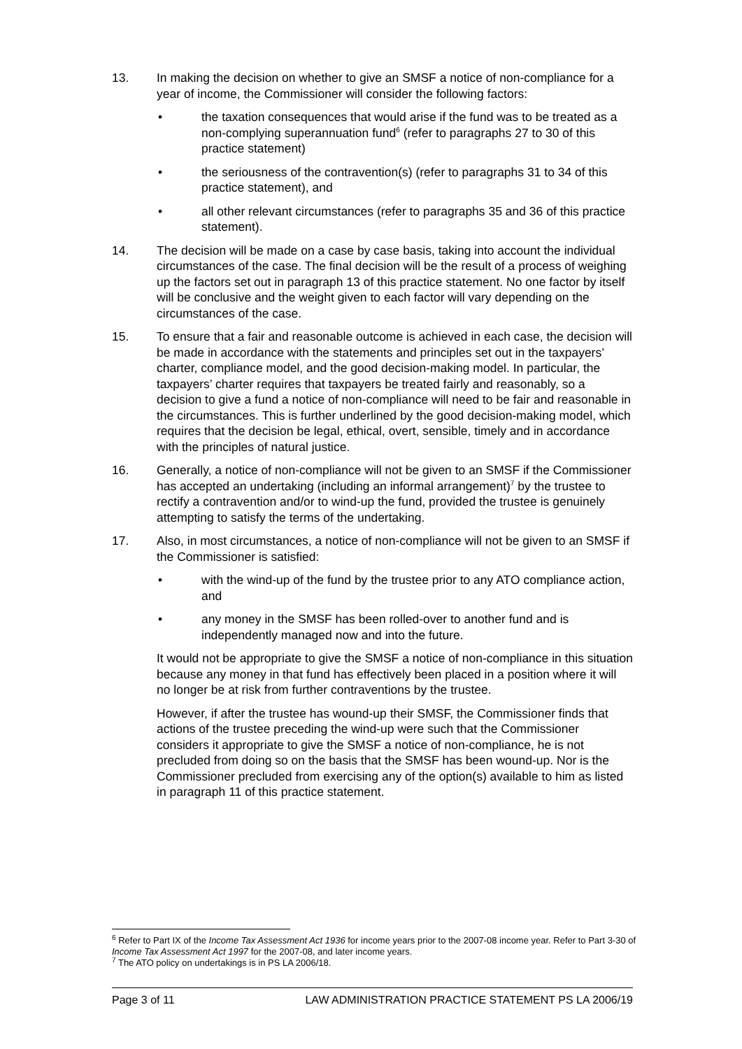13. In making the decision on whether to give an SMSF a notice of non-compliance for a year of income, the Commissioner will consider the following factors:
• the taxation consequences that would arise if the fund was to be treated as a non-complying superannuation fund<sup>6</sup> (refer to paragraphs 27 to 30 of this practice statement)
• the seriousness of the contravention(s) (refer to paragraphs 31 to 34 of this practice statement), and
• all other relevant circumstances (refer to paragraphs 35 and 36 of this practice statement).
14. The decision will be made on a case by case basis, taking into account the individual circumstances of the case. The final decision will be the result of a process of weighing up the factors set out in paragraph 13 of this practice statement. No one factor by itself will be conclusive and the weight given to each factor will vary depending on the circumstances of the case.
15. To ensure that a fair and reasonable outcome is achieved in each case, the decision will be made in accordance with the statements and principles set out in the taxpayers’ charter, compliance model, and the good decision-making model. In particular, the taxpayers’ charter requires that taxpayers be treated fairly and reasonably, so a decision to give a fund a notice of non-compliance will need to be fair and reasonable in the circumstances. This is further underlined by the good decision-making model, which requires that the decision be legal, ethical, overt, sensible, timely and in accordance with the principles of natural justice.
16. Generally, a notice of non-compliance will not be given to an SMSF if the Commissioner has accepted an undertaking (including an informal arrangement)<sup>7</sup> by the trustee to rectify a contravention and/or to wind-up the fund, provided the trustee is genuinely attempting to satisfy the terms of the undertaking.
17. Also, in most circumstances, a notice of non-compliance will not be given to an SMSF if the Commissioner is satisfied:
• with the wind-up of the fund by the trustee prior to any ATO compliance action, and
• any money in the SMSF has been rolled-over to another fund and is independently managed now and into the future.
It would not be appropriate to give the SMSF a notice of non-compliance in this situation because any money in that fund has effectively been placed in a position where it will no longer be at risk from further contraventions by the trustee.
However, if after the trustee has wound-up their SMSF, the Commissioner finds that actions of the trustee preceding the wind-up were such that the Commissioner considers it appropriate to give the SMSF a notice of non-compliance, he is not precluded from doing so on the basis that the SMSF has been wound-up. Nor is the Commissioner precluded from exercising any of the option(s) available to him as listed in paragraph 11 of this practice statement.
<sup>6</sup> Refer to Part IX of the Income Tax Assessment Act 1936 for income years prior to the 2007-08 income year. Refer to Part 3-30 of Income Tax Assessment Act 1997 for the 2007-08, and later income years.
<sup>7</sup> The ATO policy on undertakings is in PS LA 2006/18.
Page 3 of 11 LAW ADMINISTRATION PRACTICE STATEMENT PS LA 2006/19